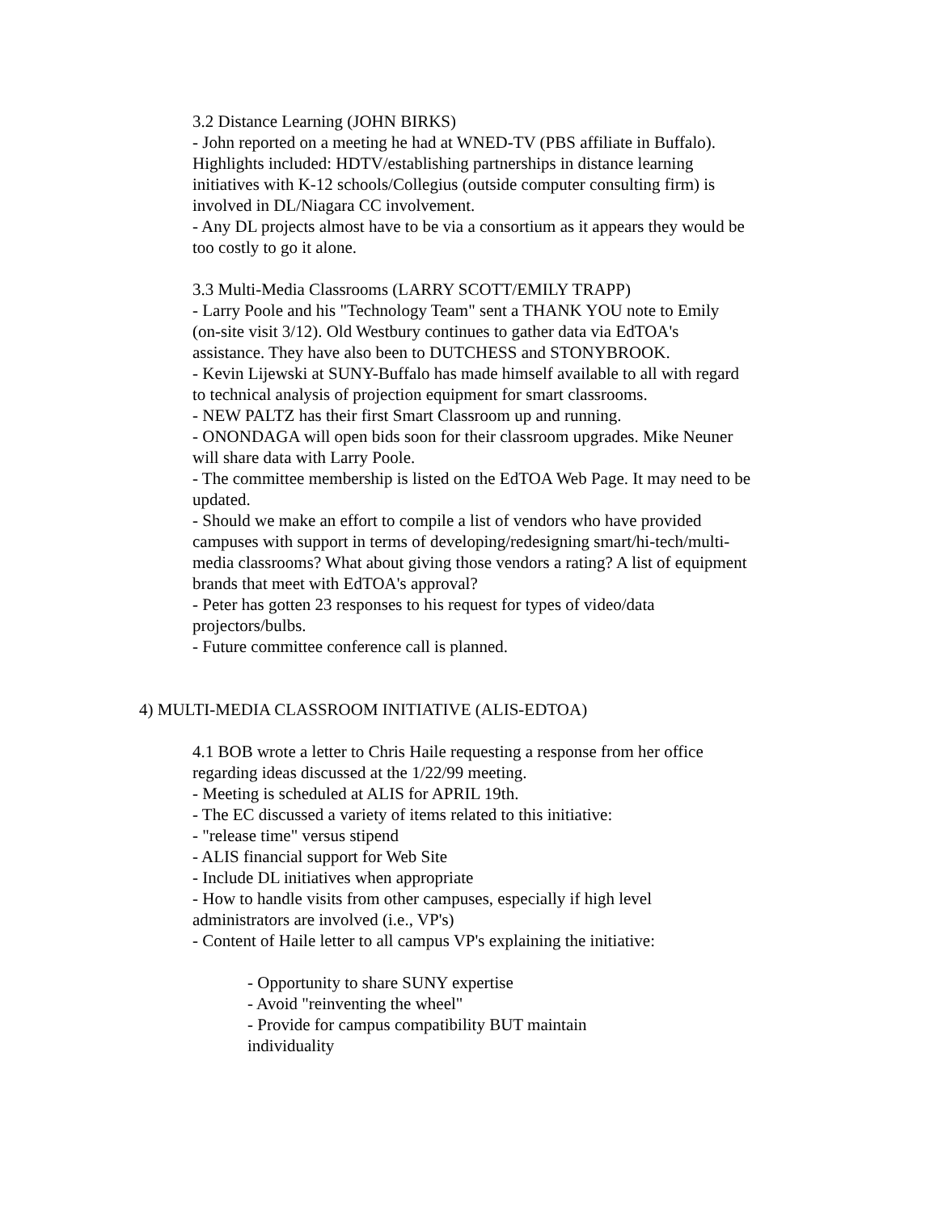3.2 Distance Learning (JOHN BIRKS)
- John reported on a meeting he had at WNED-TV (PBS affiliate in Buffalo). Highlights included: HDTV/establishing partnerships in distance learning initiatives with K-12 schools/Collegius (outside computer consulting firm) is involved in DL/Niagara CC involvement.
- Any DL projects almost have to be via a consortium as it appears they would be too costly to go it alone.
3.3 Multi-Media Classrooms (LARRY SCOTT/EMILY TRAPP)
- Larry Poole and his "Technology Team" sent a THANK YOU note to Emily (on-site visit 3/12). Old Westbury continues to gather data via EdTOA's assistance. They have also been to DUTCHESS and STONYBROOK.
- Kevin Lijewski at SUNY-Buffalo has made himself available to all with regard to technical analysis of projection equipment for smart classrooms.
- NEW PALTZ has their first Smart Classroom up and running.
- ONONDAGA will open bids soon for their classroom upgrades. Mike Neuner will share data with Larry Poole.
- The committee membership is listed on the EdTOA Web Page. It may need to be updated.
- Should we make an effort to compile a list of vendors who have provided campuses with support in terms of developing/redesigning smart/hi-tech/multi-media classrooms? What about giving those vendors a rating? A list of equipment brands that meet with EdTOA's approval?
- Peter has gotten 23 responses to his request for types of video/data projectors/bulbs.
- Future committee conference call is planned.
4) MULTI-MEDIA CLASSROOM INITIATIVE (ALIS-EDTOA)
4.1 BOB wrote a letter to Chris Haile requesting a response from her office regarding ideas discussed at the 1/22/99 meeting.
- Meeting is scheduled at ALIS for APRIL 19th.
- The EC discussed a variety of items related to this initiative:
- "release time" versus stipend
- ALIS financial support for Web Site
- Include DL initiatives when appropriate
- How to handle visits from other campuses, especially if high level administrators are involved (i.e., VP's)
- Content of Haile letter to all campus VP's explaining the initiative:
- Opportunity to share SUNY expertise
- Avoid "reinventing the wheel"
- Provide for campus compatibility BUT maintain individuality